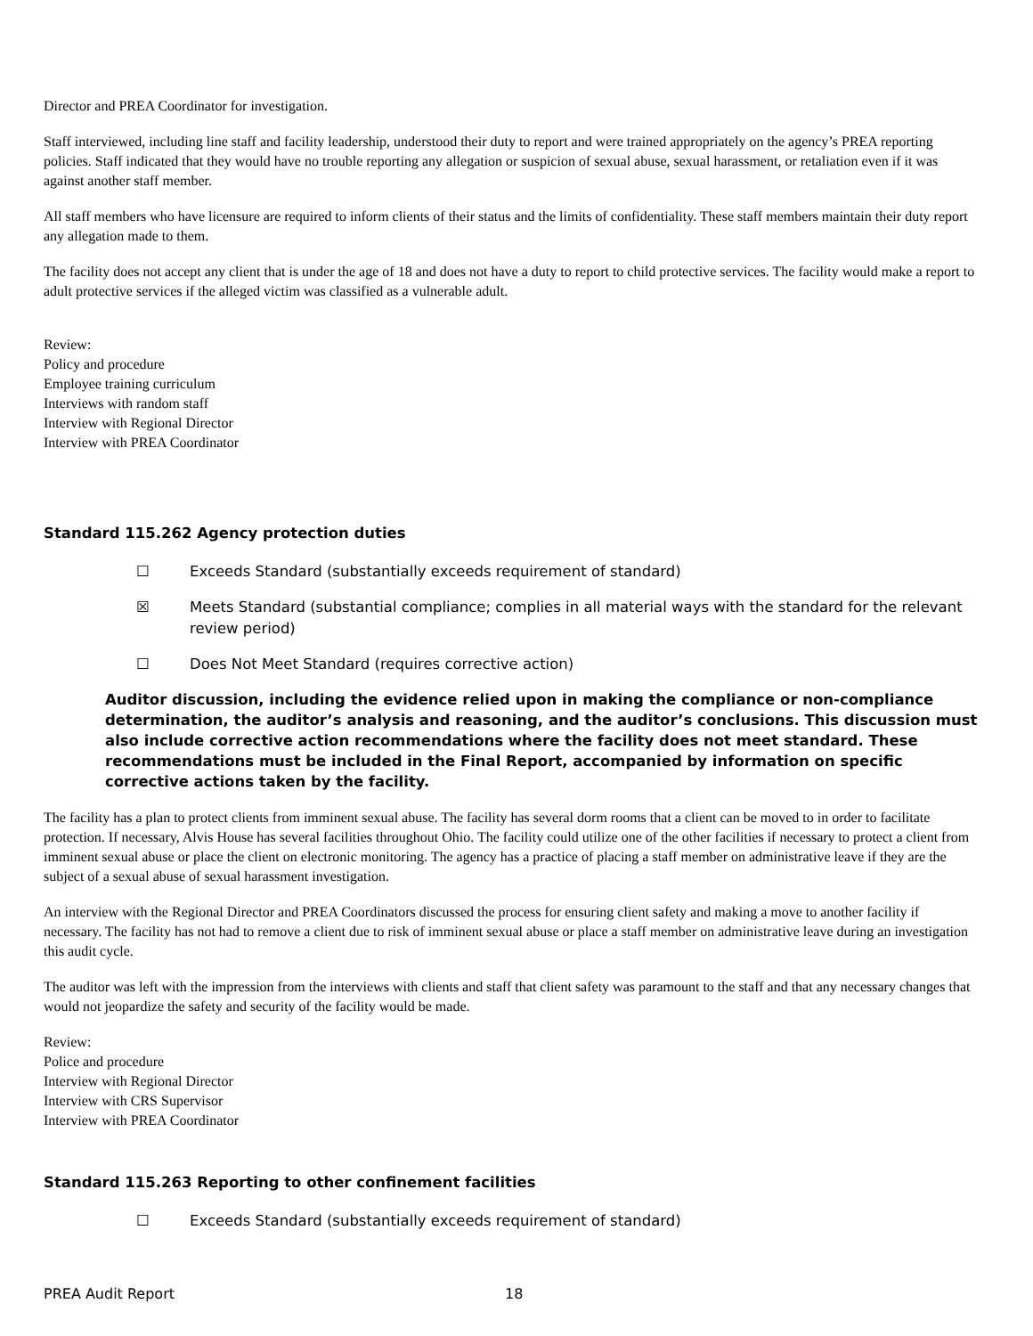Director and PREA Coordinator for investigation.
Staff interviewed, including line staff and facility leadership, understood their duty to report and were trained appropriately on the agency’s PREA reporting policies. Staff indicated that they would have no trouble reporting any allegation or suspicion of sexual abuse, sexual harassment, or retaliation even if it was against another staff member.
All staff members who have licensure are required to inform clients of their status and the limits of confidentiality. These staff members maintain their duty report any allegation made to them.
The facility does not accept any client that is under the age of 18 and does not have a duty to report to child protective services. The facility would make a report to adult protective services if the alleged victim was classified as a vulnerable adult.
Review:
Policy and procedure
Employee training curriculum
Interviews with random staff
Interview with Regional Director
Interview with PREA Coordinator
Standard 115.262 Agency protection duties
☐ Exceeds Standard (substantially exceeds requirement of standard)
☒ Meets Standard (substantial compliance; complies in all material ways with the standard for the relevant review period)
☐ Does Not Meet Standard (requires corrective action)
Auditor discussion, including the evidence relied upon in making the compliance or non-compliance determination, the auditor’s analysis and reasoning, and the auditor’s conclusions. This discussion must also include corrective action recommendations where the facility does not meet standard. These recommendations must be included in the Final Report, accompanied by information on specific corrective actions taken by the facility.
The facility has a plan to protect clients from imminent sexual abuse. The facility has several dorm rooms that a client can be moved to in order to facilitate protection. If necessary, Alvis House has several facilities throughout Ohio. The facility could utilize one of the other facilities if necessary to protect a client from imminent sexual abuse or place the client on electronic monitoring. The agency has a practice of placing a staff member on administrative leave if they are the subject of a sexual abuse of sexual harassment investigation.
An interview with the Regional Director and PREA Coordinators discussed the process for ensuring client safety and making a move to another facility if necessary. The facility has not had to remove a client due to risk of imminent sexual abuse or place a staff member on administrative leave during an investigation this audit cycle.
The auditor was left with the impression from the interviews with clients and staff that client safety was paramount to the staff and that any necessary changes that would not jeopardize the safety and security of the facility would be made.
Review:
Police and procedure
Interview with Regional Director
Interview with CRS Supervisor
Interview with PREA Coordinator
Standard 115.263 Reporting to other confinement facilities
☐ Exceeds Standard (substantially exceeds requirement of standard)
PREA Audit Report 18